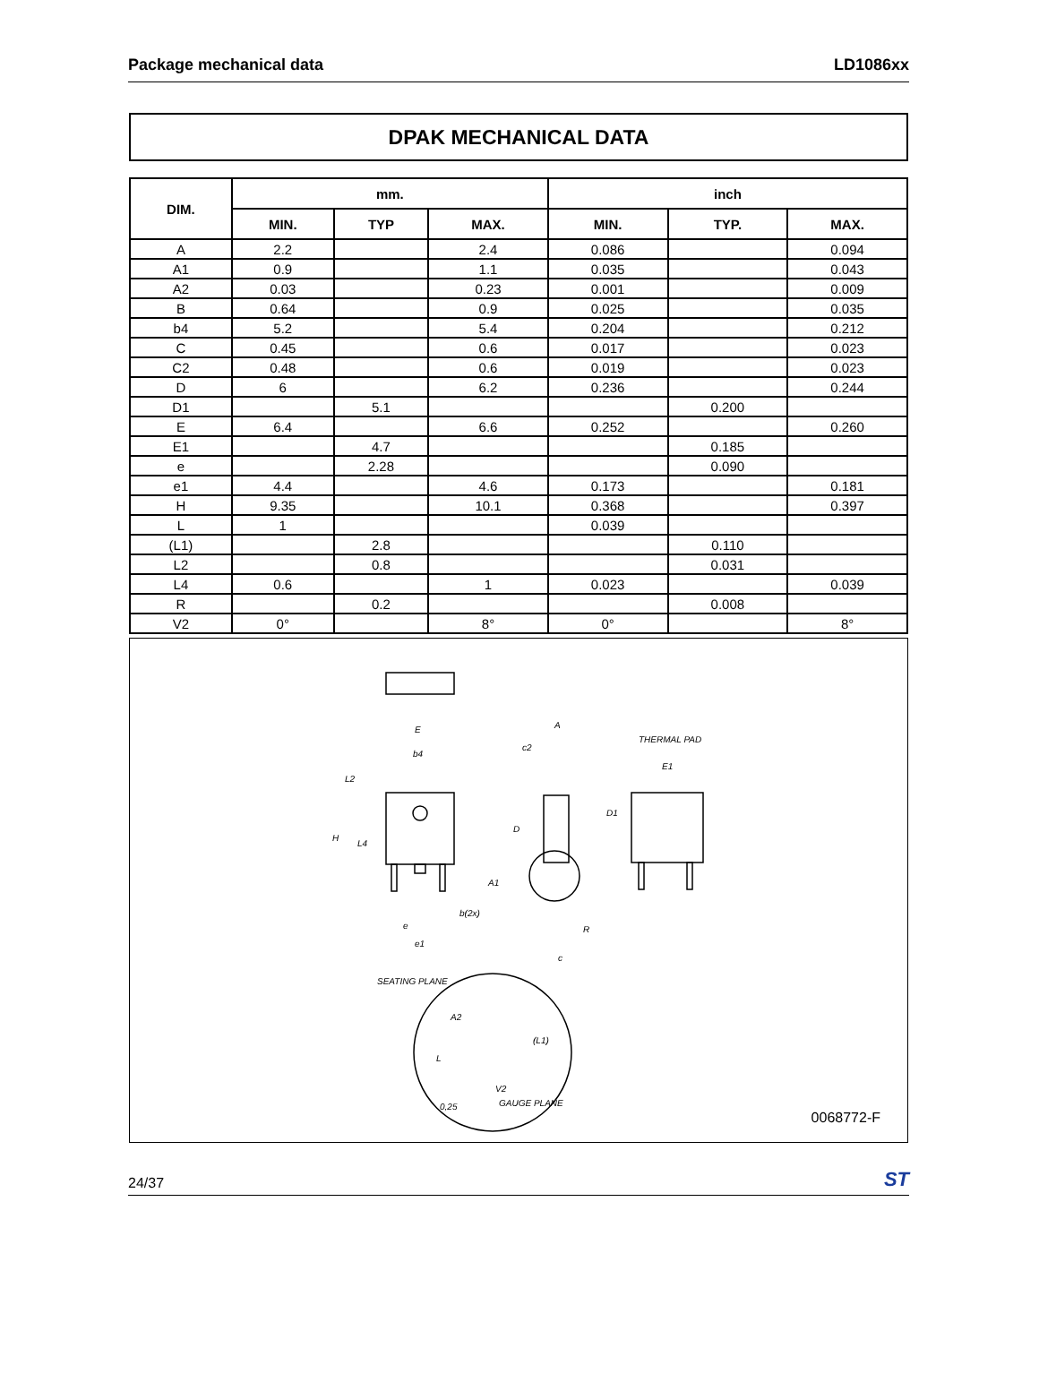Package mechanical data LD1086xx
DPAK MECHANICAL DATA
| DIM. | mm. | | | inch | | |
| --- | --- | --- | --- | --- | --- | --- |
| | MIN. | TYP | MAX. | MIN. | TYP. | MAX. |
| A | 2.2 | | 2.4 | 0.086 | | 0.094 |
| A1 | 0.9 | | 1.1 | 0.035 | | 0.043 |
| A2 | 0.03 | | 0.23 | 0.001 | | 0.009 |
| B | 0.64 | | 0.9 | 0.025 | | 0.035 |
| b4 | 5.2 | | 5.4 | 0.204 | | 0.212 |
| C | 0.45 | | 0.6 | 0.017 | | 0.023 |
| C2 | 0.48 | | 0.6 | 0.019 | | 0.023 |
| D | 6 | | 6.2 | 0.236 | | 0.244 |
| D1 | | 5.1 | | | 0.200 | |
| E | 6.4 | | 6.6 | 0.252 | | 0.260 |
| E1 | | 4.7 | | | 0.185 | |
| e | | 2.28 | | | 0.090 | |
| e1 | 4.4 | | 4.6 | 0.173 | | 0.181 |
| H | 9.35 | | 10.1 | 0.368 | | 0.397 |
| L | 1 | | | 0.039 | | |
| (L1) | | 2.8 | | | 0.110 | |
| L2 | | 0.8 | | | 0.031 | |
| L4 | 0.6 | | 1 | 0.023 | | 0.039 |
| R | | 0.2 | | | 0.008 | |
| V2 | 0° | | 8° | 0° | | 8° |
E
b4
L2
H
L4
b(2x)
e
e1
c2
A
D
A1
R
c
THERMAL PAD
E1
D1
SEATING PLANE
A2
(L1)
L
V2
GAUGE PLANE
0,25
0068772-F
24/37 ST